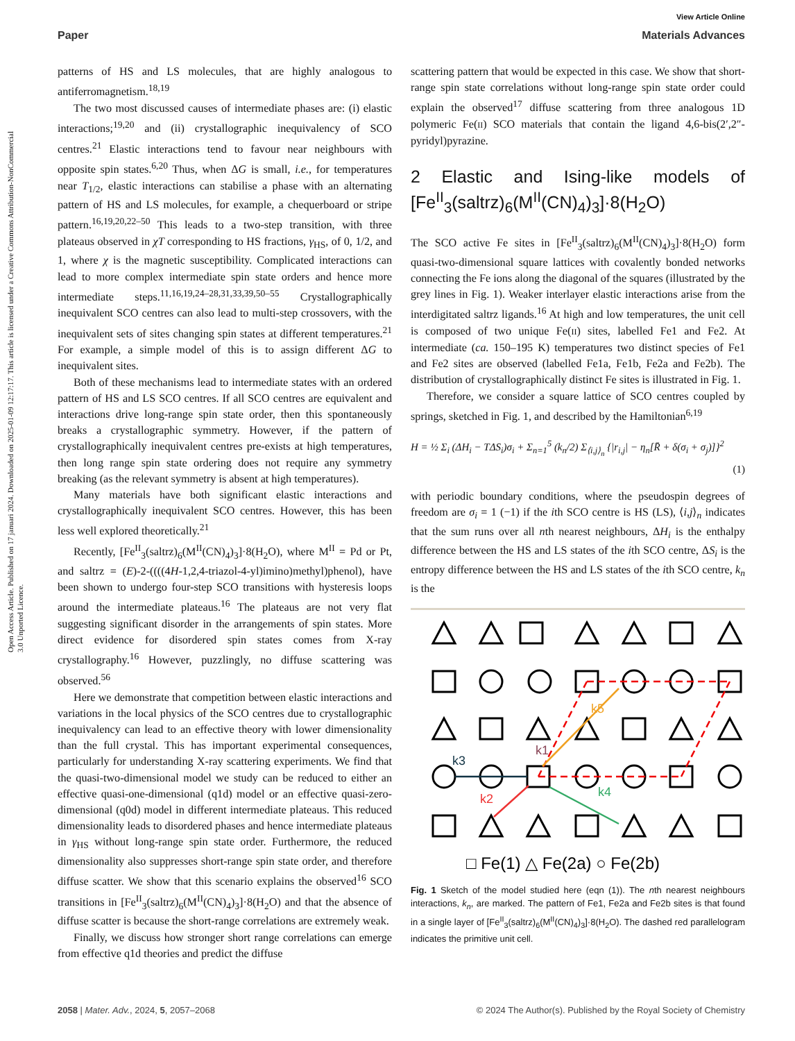Open Access Article. Published on 17 januari 2024. Downloaded on 2025-01-09 12:17:17. This article is licensed under a Creative Commons Attribution-NonCommercial 3.0 Unported Licence.
View Article Online
Paper Materials Advances
patterns of HS and LS molecules, that are highly analogous to antiferromagnetism.<sup>18,19</sup>
The two most discussed causes of intermediate phases are: (i) elastic interactions;<sup>19,20</sup> and (ii) crystallographic inequivalency of SCO centres.<sup>21</sup> Elastic interactions tend to favour near neighbours with opposite spin states.<sup>6,20</sup> Thus, when ΔG is small, i.e., for temperatures near T<sub>1/2</sub>, elastic interactions can stabilise a phase with an alternating pattern of HS and LS molecules, for example, a chequerboard or stripe pattern.<sup>16,19,20,22–50</sup> This leads to a two-step transition, with three plateaus observed in χT corresponding to HS fractions, γ<sub>HS</sub>, of 0, 1/2, and 1, where χ is the magnetic susceptibility. Complicated interactions can lead to more complex intermediate spin state orders and hence more intermediate steps.<sup>11,16,19,24–28,31,33,39,50–55</sup> Crystallographically inequivalent SCO centres can also lead to multi-step crossovers, with the inequivalent sets of sites changing spin states at different temperatures.<sup>21</sup> For example, a simple model of this is to assign different ΔG to inequivalent sites.
Both of these mechanisms lead to intermediate states with an ordered pattern of HS and LS SCO centres. If all SCO centres are equivalent and interactions drive long-range spin state order, then this spontaneously breaks a crystallographic symmetry. However, if the pattern of crystallographically inequivalent centres pre-exists at high temperatures, then long range spin state ordering does not require any symmetry breaking (as the relevant symmetry is absent at high temperatures).
Many materials have both significant elastic interactions and crystallographically inequivalent SCO centres. However, this has been less well explored theoretically.<sup>21</sup>
Recently, [Fe<sup>II</sup><sub>3</sub>(saltrz)<sub>6</sub>(M<sup>II</sup>(CN)<sub>4</sub>)<sub>3</sub>]·8(H<sub>2</sub>O), where M<sup>II</sup> = Pd or Pt, and saltrz = (E)-2-((((4H-1,2,4-triazol-4-yl)imino)methyl)phenol), have been shown to undergo four-step SCO transitions with hysteresis loops around the intermediate plateaus.<sup>16</sup> The plateaus are not very flat suggesting significant disorder in the arrangements of spin states. More direct evidence for disordered spin states comes from X-ray crystallography.<sup>16</sup> However, puzzlingly, no diffuse scattering was observed.<sup>56</sup>
Here we demonstrate that competition between elastic interactions and variations in the local physics of the SCO centres due to crystallographic inequivalency can lead to an effective theory with lower dimensionality than the full crystal. This has important experimental consequences, particularly for understanding X-ray scattering experiments. We find that the quasi-two-dimensional model we study can be reduced to either an effective quasi-one-dimensional (q1d) model or an effective quasi-zero-dimensional (q0d) model in different intermediate plateaus. This reduced dimensionality leads to disordered phases and hence intermediate plateaus in γ<sub>HS</sub> without long-range spin state order. Furthermore, the reduced dimensionality also suppresses short-range spin state order, and therefore diffuse scatter. We show that this scenario explains the observed<sup>16</sup> SCO transitions in [Fe<sup>II</sup><sub>3</sub>(saltrz)<sub>6</sub>(M<sup>II</sup>(CN)<sub>4</sub>)<sub>3</sub>]·8(H<sub>2</sub>O) and that the absence of diffuse scatter is because the short-range correlations are extremely weak.
Finally, we discuss how stronger short range correlations can emerge from effective q1d theories and predict the diffuse
scattering pattern that would be expected in this case. We show that short-range spin state correlations without long-range spin state order could explain the observed<sup>17</sup> diffuse scattering from three analogous 1D polymeric Fe(II) SCO materials that contain the ligand 4,6-bis(2′,2″-pyridyl)pyrazine.
2 Elastic and Ising-like models of [Fe<sup>II</sup><sub>3</sub>(saltrz)<sub>6</sub>(M<sup>II</sup>(CN)<sub>4</sub>)<sub>3</sub>]·8(H<sub>2</sub>O)
The SCO active Fe sites in [Fe<sup>II</sup><sub>3</sub>(saltrz)<sub>6</sub>(M<sup>II</sup>(CN)<sub>4</sub>)<sub>3</sub>]·8(H<sub>2</sub>O) form quasi-two-dimensional square lattices with covalently bonded networks connecting the Fe ions along the diagonal of the squares (illustrated by the grey lines in Fig. 1). Weaker interlayer elastic interactions arise from the interdigitated saltrz ligands.<sup>16</sup> At high and low temperatures, the unit cell is composed of two unique Fe(II) sites, labelled Fe1 and Fe2. At intermediate (ca. 150–195 K) temperatures two distinct species of Fe1 and Fe2 sites are observed (labelled Fe1a, Fe1b, Fe2a and Fe2b). The distribution of crystallographically distinct Fe sites is illustrated in Fig. 1.
Therefore, we consider a square lattice of SCO centres coupled by springs, sketched in Fig. 1, and described by the Hamiltonian<sup>6,19</sup>
H = ½ Σ<sub>i</sub> (ΔH<sub>i</sub> − TΔS<sub>i</sub>)σ<sub>i</sub> + Σ<sub>n=1</sub><sup>5</sup> (k<sub>n</sub>/2) Σ<sub>⟨i,j⟩<sub>n</sub></sub> {|r<sub>i,j</sub>| − η<sub>n</sub>[R̄ + δ(σ<sub>i</sub> + σ<sub>j</sub>)]}<sup>2</sup>
(1)
with periodic boundary conditions, where the pseudospin degrees of freedom are σ<sub>i</sub> = 1 (−1) if the ith SCO centre is HS (LS), ⟨i,j⟩<sub>n</sub> indicates that the sum runs over all nth nearest neighbours, ΔH<sub>i</sub> is the enthalpy difference between the HS and LS states of the ith SCO centre, ΔS<sub>i</sub> is the entropy difference between the HS and LS states of the ith SCO centre, k<sub>n</sub> is the
k3
k1
k2
k4
k5
□ Fe(1) △ Fe(2a) ○ Fe(2b)
Fig. 1 Sketch of the model studied here (eqn (1)). The nth nearest neighbours interactions, k<sub>n</sub>, are marked. The pattern of Fe1, Fe2a and Fe2b sites is that found in a single layer of [Fe<sup>II</sup><sub>3</sub>(saltrz)<sub>6</sub>(M<sup>II</sup>(CN)<sub>4</sub>)<sub>3</sub>]·8(H<sub>2</sub>O). The dashed red parallelogram indicates the primitive unit cell.
2058 | Mater. Adv., 2024, 5, 2057–2068 © 2024 The Author(s). Published by the Royal Society of Chemistry